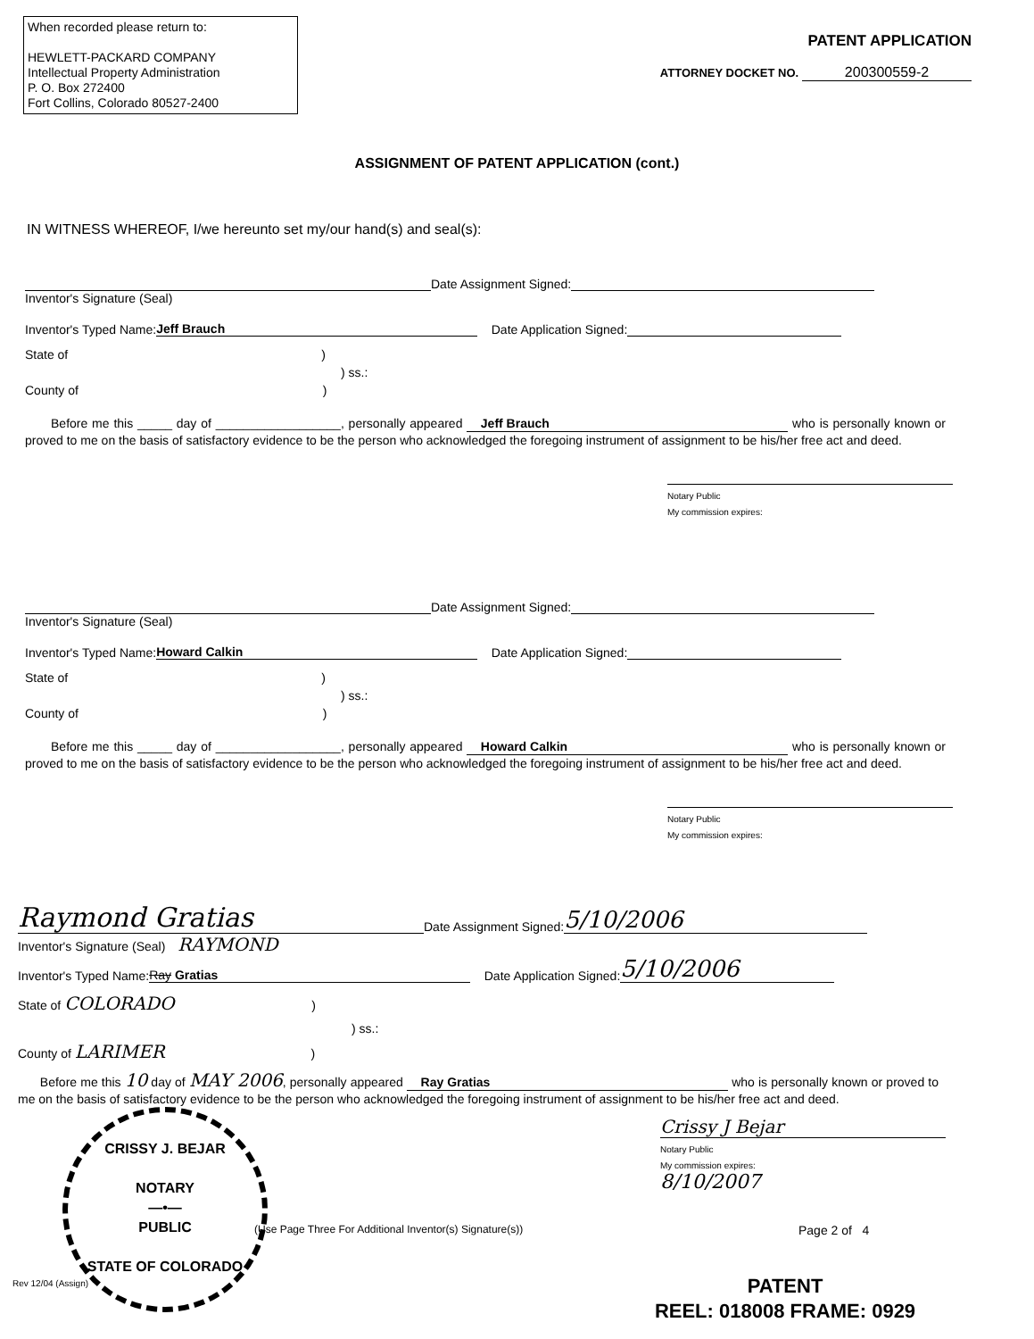When recorded please return to:
HEWLETT-PACKARD COMPANY
Intellectual Property Administration
P. O. Box 272400
Fort Collins, Colorado 80527-2400
PATENT APPLICATION
ATTORNEY DOCKET NO. 200300559-2
ASSIGNMENT OF PATENT APPLICATION (cont.)
IN WITNESS WHEREOF, I/we hereunto set my/our hand(s) and seal(s):
Date Assignment Signed:
Inventor's Signature (Seal)
Inventor's Typed Name: Jeff Brauch Date Application Signed:
State of )
) ss.:
County of )
Before me this _____ day of __________________, personally appeared Jeff Brauch who is personally known or proved to me on the basis of satisfactory evidence to be the person who acknowledged the foregoing instrument of assignment to be his/her free act and deed.
Notary Public
My commission expires:
Date Assignment Signed:
Inventor's Signature (Seal)
Inventor's Typed Name: Howard Calkin Date Application Signed:
State of )
) ss.:
County of )
Before me this _____ day of __________________, personally appeared Howard Calkin who is personally known or proved to me on the basis of satisfactory evidence to be the person who acknowledged the foregoing instrument of assignment to be his/her free act and deed.
Notary Public
My commission expires:
Raymond Gratias Date Assignment Signed: 5/10/2006
Inventor's Signature (Seal) RAYMOND
Inventor's Typed Name: Ray Gratias Date Application Signed: 5/10/2006
State of COLORADO )
) ss.:
County of LARIMER )
Before me this 10 day of MAY 2006, personally appeared Ray Gratias who is personally known or proved to me on the basis of satisfactory evidence to be the person who acknowledged the foregoing instrument of assignment to be his/her free act and deed.
Crissy J Bejar
Notary Public
My commission expires:
8/10/2007
CRISSY J. BEJAR
NOTARY
—•—
PUBLIC
STATE OF COLORADO
(Use Page Three For Additional Inventor(s) Signature(s))
Page 2 of 4
Rev 12/04 (Assign)
PATENT
REEL: 018008 FRAME: 0929